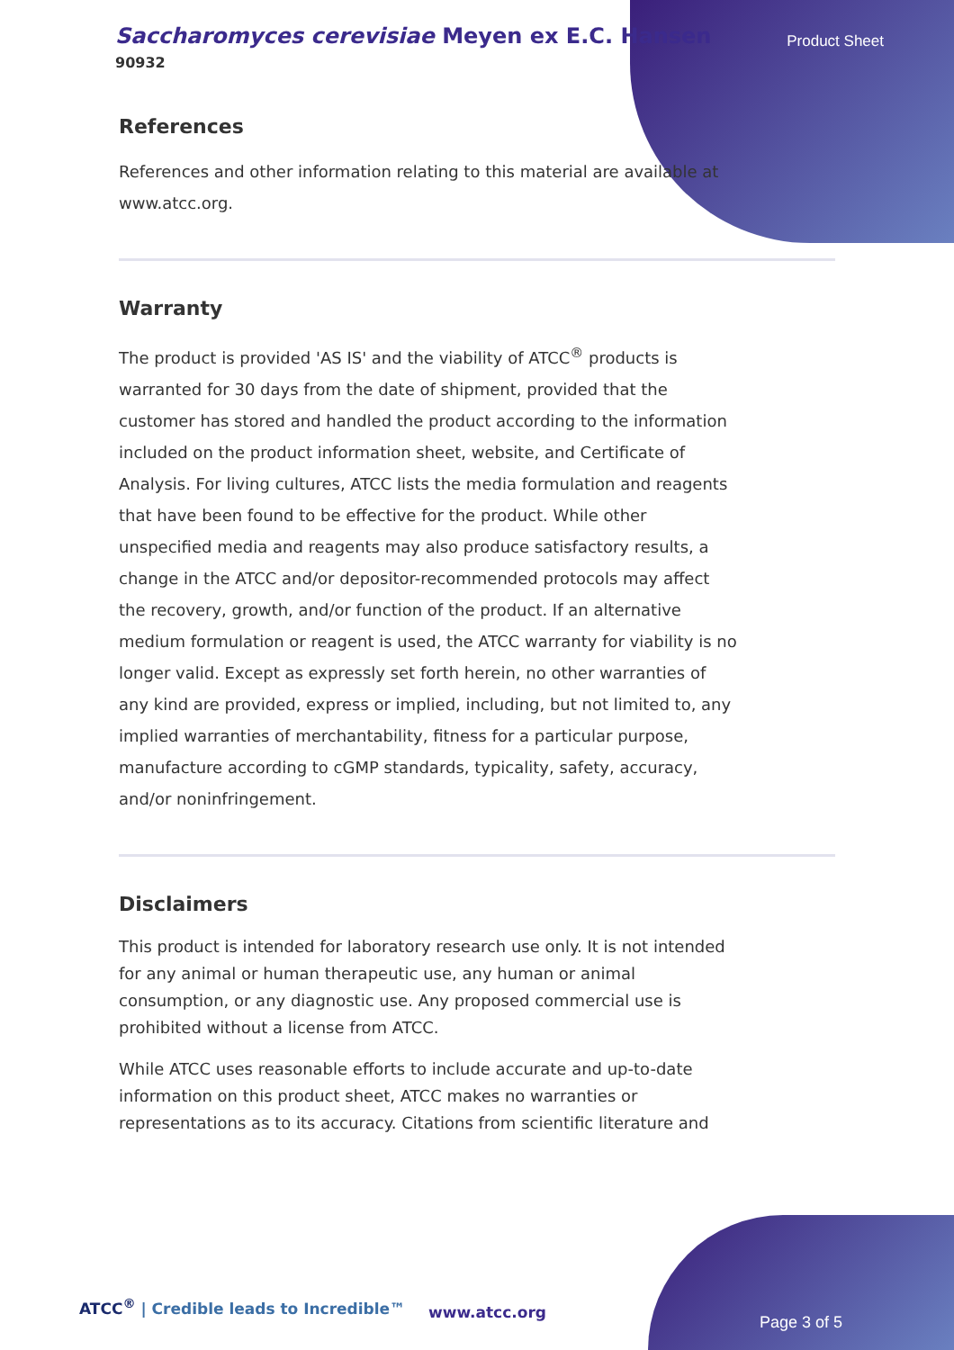Saccharomyces cerevisiae Meyen ex E.C. Hansen
90932
Product Sheet
References
References and other information relating to this material are available at www.atcc.org.
Warranty
The product is provided 'AS IS' and the viability of ATCC<sup>®</sup> products is warranted for 30 days from the date of shipment, provided that the customer has stored and handled the product according to the information included on the product information sheet, website, and Certificate of Analysis. For living cultures, ATCC lists the media formulation and reagents that have been found to be effective for the product. While other unspecified media and reagents may also produce satisfactory results, a change in the ATCC and/or depositor-recommended protocols may affect the recovery, growth, and/or function of the product. If an alternative medium formulation or reagent is used, the ATCC warranty for viability is no longer valid. Except as expressly set forth herein, no other warranties of any kind are provided, express or implied, including, but not limited to, any implied warranties of merchantability, fitness for a particular purpose, manufacture according to cGMP standards, typicality, safety, accuracy, and/or noninfringement.
Disclaimers
This product is intended for laboratory research use only. It is not intended for any animal or human therapeutic use, any human or animal consumption, or any diagnostic use. Any proposed commercial use is prohibited without a license from ATCC.
While ATCC uses reasonable efforts to include accurate and up-to-date information on this product sheet, ATCC makes no warranties or representations as to its accuracy. Citations from scientific literature and
ATCC<sup>®</sup> | Credible leads to Incredible™
www.atcc.org
Page 3 of 5